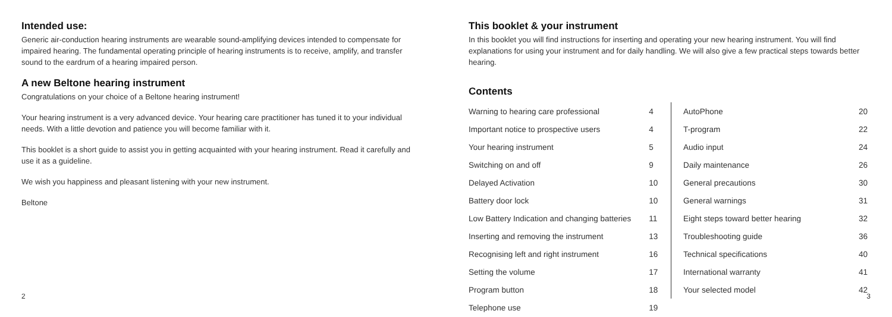Intended use:
Generic air-conduction hearing instruments are wearable sound-amplifying devices intended to compensate for impaired hearing. The fundamental operating principle of hearing instruments is to receive, amplify, and transfer sound to the eardrum of a hearing impaired person.
A new Beltone hearing instrument
Congratulations on your choice of a Beltone hearing instrument!
Your hearing instrument is a very advanced device. Your hearing care practitioner has tuned it to your individual needs. With a little devotion and patience you will become familiar with it.
This booklet is a short guide to assist you in getting acquainted with your hearing instrument. Read it carefully and use it as a guideline.
We wish you happiness and pleasant listening with your new instrument.
Beltone
2
This booklet & your instrument
In this booklet you will find instructions for inserting and operating your new hearing instrument. You will find explanations for using your instrument and for daily handling. We will also give a few practical steps towards better hearing.
Contents
| Warning to hearing care professional | 4 |
| Important notice to prospective users | 4 |
| Your hearing instrument | 5 |
| Switching on and off | 9 |
| Delayed Activation | 10 |
| Battery door lock | 10 |
| Low Battery Indication and changing batteries | 11 |
| Inserting and removing the instrument | 13 |
| Recognising left and right instrument | 16 |
| Setting the volume | 17 |
| Program button | 18 |
| Telephone use | 19 |
| AutoPhone | 20 |
| T-program | 22 |
| Audio input | 24 |
| Daily maintenance | 26 |
| General precautions | 30 |
| General warnings | 31 |
| Eight steps toward better hearing | 32 |
| Troubleshooting guide | 36 |
| Technical specifications | 40 |
| International warranty | 41 |
| Your selected model | 42 |
3